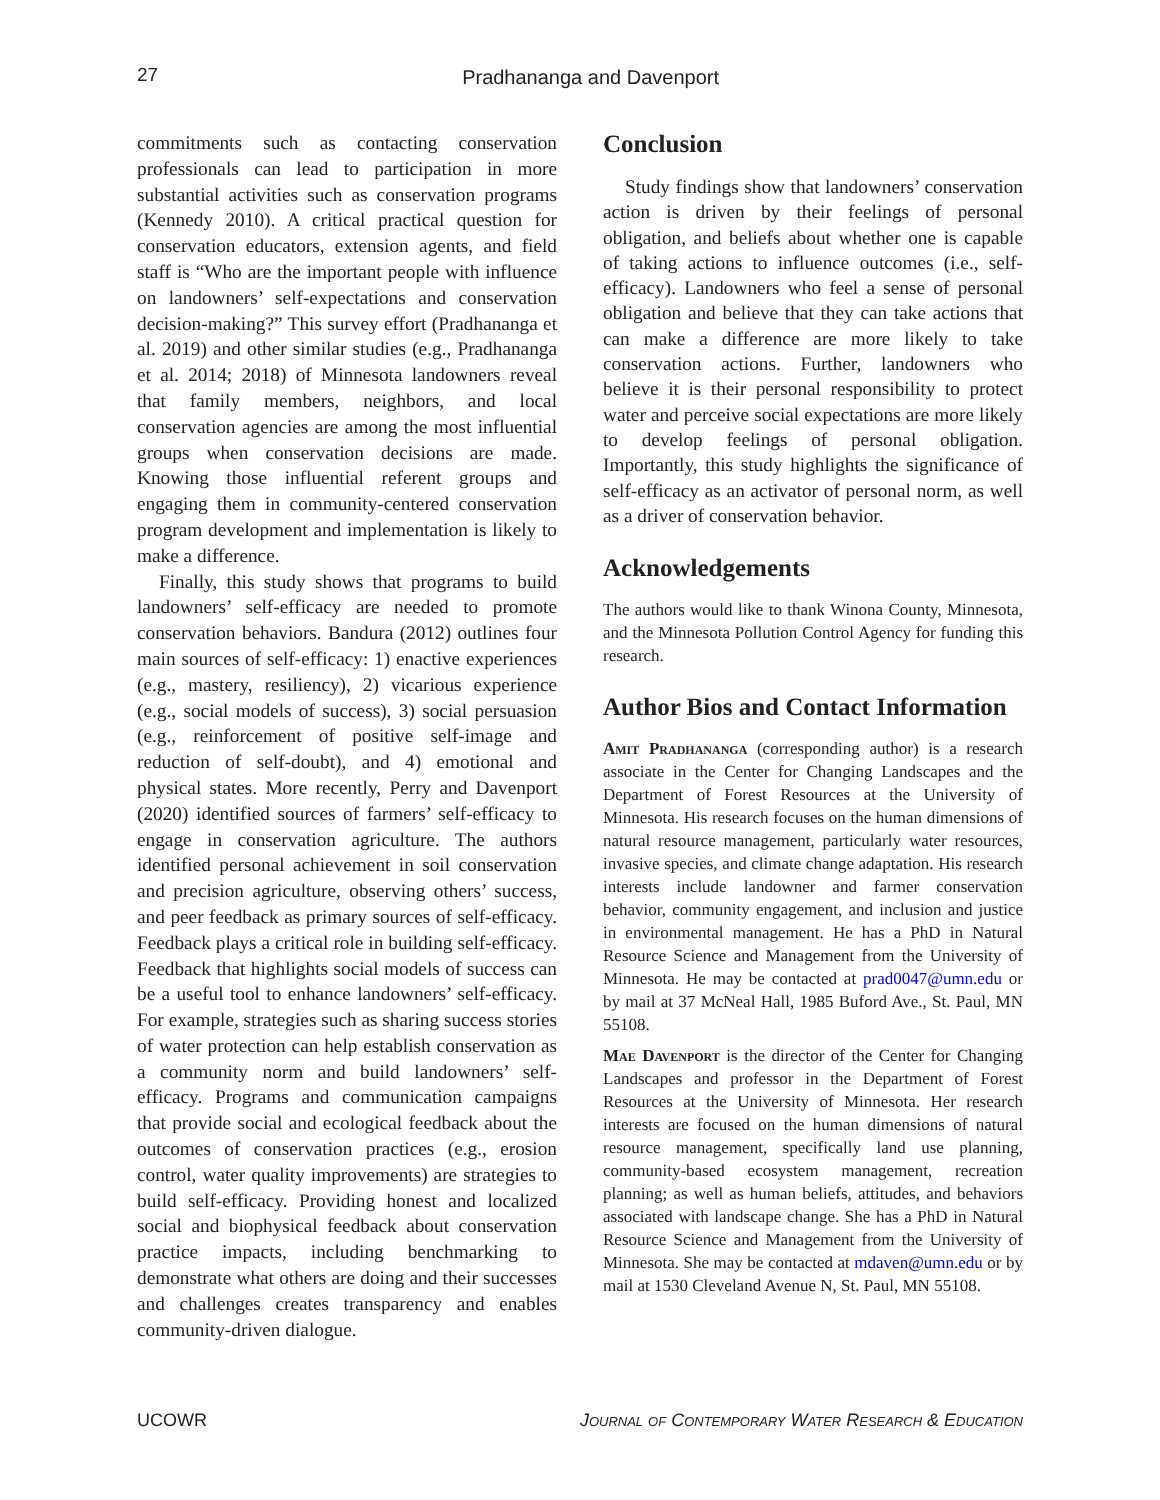27
Pradhananga and Davenport
commitments such as contacting conservation professionals can lead to participation in more substantial activities such as conservation programs (Kennedy 2010). A critical practical question for conservation educators, extension agents, and field staff is “Who are the important people with influence on landowners’ self-expectations and conservation decision-making?” This survey effort (Pradhananga et al. 2019) and other similar studies (e.g., Pradhananga et al. 2014; 2018) of Minnesota landowners reveal that family members, neighbors, and local conservation agencies are among the most influential groups when conservation decisions are made. Knowing those influential referent groups and engaging them in community-centered conservation program development and implementation is likely to make a difference.
Finally, this study shows that programs to build landowners’ self-efficacy are needed to promote conservation behaviors. Bandura (2012) outlines four main sources of self-efficacy: 1) enactive experiences (e.g., mastery, resiliency), 2) vicarious experience (e.g., social models of success), 3) social persuasion (e.g., reinforcement of positive self-image and reduction of self-doubt), and 4) emotional and physical states. More recently, Perry and Davenport (2020) identified sources of farmers’ self-efficacy to engage in conservation agriculture. The authors identified personal achievement in soil conservation and precision agriculture, observing others’ success, and peer feedback as primary sources of self-efficacy. Feedback plays a critical role in building self-efficacy. Feedback that highlights social models of success can be a useful tool to enhance landowners’ self-efficacy. For example, strategies such as sharing success stories of water protection can help establish conservation as a community norm and build landowners’ self-efficacy. Programs and communication campaigns that provide social and ecological feedback about the outcomes of conservation practices (e.g., erosion control, water quality improvements) are strategies to build self-efficacy. Providing honest and localized social and biophysical feedback about conservation practice impacts, including benchmarking to demonstrate what others are doing and their successes and challenges creates transparency and enables community-driven dialogue.
Conclusion
Study findings show that landowners’ conservation action is driven by their feelings of personal obligation, and beliefs about whether one is capable of taking actions to influence outcomes (i.e., self-efficacy). Landowners who feel a sense of personal obligation and believe that they can take actions that can make a difference are more likely to take conservation actions. Further, landowners who believe it is their personal responsibility to protect water and perceive social expectations are more likely to develop feelings of personal obligation. Importantly, this study highlights the significance of self-efficacy as an activator of personal norm, as well as a driver of conservation behavior.
Acknowledgements
The authors would like to thank Winona County, Minnesota, and the Minnesota Pollution Control Agency for funding this research.
Author Bios and Contact Information
Amit Pradhananga (corresponding author) is a research associate in the Center for Changing Landscapes and the Department of Forest Resources at the University of Minnesota. His research focuses on the human dimensions of natural resource management, particularly water resources, invasive species, and climate change adaptation. His research interests include landowner and farmer conservation behavior, community engagement, and inclusion and justice in environmental management. He has a PhD in Natural Resource Science and Management from the University of Minnesota. He may be contacted at prad0047@umn.edu or by mail at 37 McNeal Hall, 1985 Buford Ave., St. Paul, MN 55108.
Mae Davenport is the director of the Center for Changing Landscapes and professor in the Department of Forest Resources at the University of Minnesota. Her research interests are focused on the human dimensions of natural resource management, specifically land use planning, community-based ecosystem management, recreation planning; as well as human beliefs, attitudes, and behaviors associated with landscape change. She has a PhD in Natural Resource Science and Management from the University of Minnesota. She may be contacted at mdaven@umn.edu or by mail at 1530 Cleveland Avenue N, St. Paul, MN 55108.
UCOWR Journal of Contemporary Water Research & Education